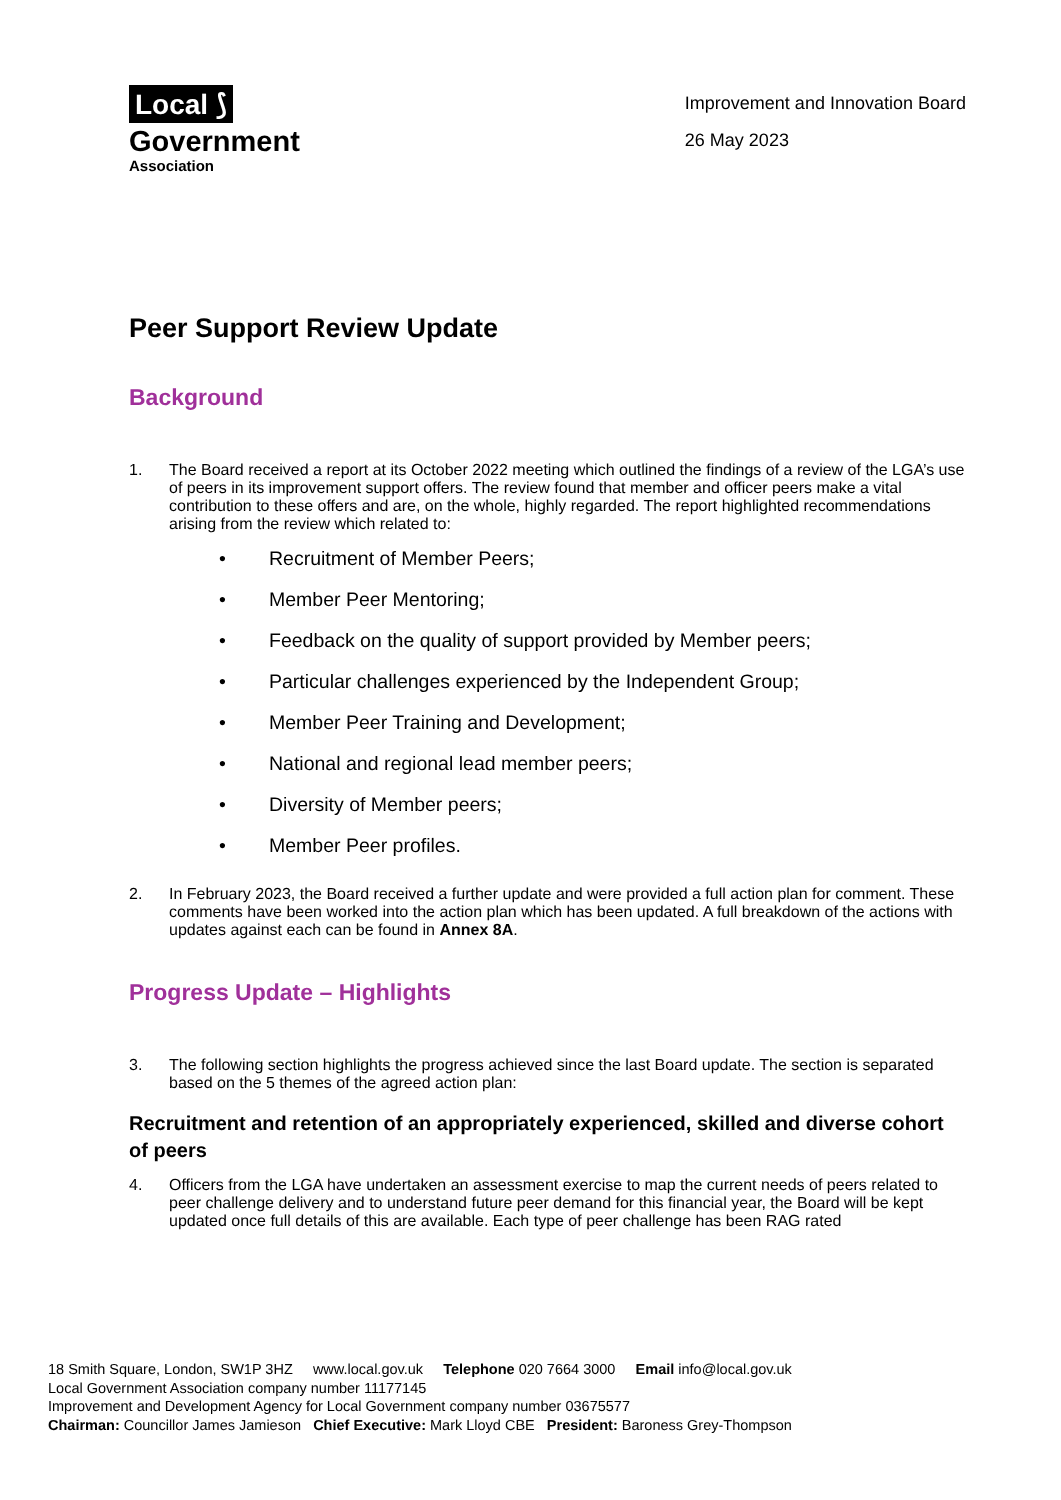Local ⟆
Government
Association
Improvement and Innovation Board
26 May 2023
Peer Support Review Update
Background
1. The Board received a report at its October 2022 meeting which outlined the findings of a review of the LGA’s use of peers in its improvement support offers. The review found that member and officer peers make a vital contribution to these offers and are, on the whole, highly regarded. The report highlighted recommendations arising from the review which related to:
• Recruitment of Member Peers;
• Member Peer Mentoring;
• Feedback on the quality of support provided by Member peers;
• Particular challenges experienced by the Independent Group;
• Member Peer Training and Development;
• National and regional lead member peers;
• Diversity of Member peers;
• Member Peer profiles.
2. In February 2023, the Board received a further update and were provided a full action plan for comment. These comments have been worked into the action plan which has been updated. A full breakdown of the actions with updates against each can be found in Annex 8A.
Progress Update – Highlights
3. The following section highlights the progress achieved since the last Board update. The section is separated based on the 5 themes of the agreed action plan:
Recruitment and retention of an appropriately experienced, skilled and diverse cohort of peers
4. Officers from the LGA have undertaken an assessment exercise to map the current needs of peers related to peer challenge delivery and to understand future peer demand for this financial year, the Board will be kept updated once full details of this are available. Each type of peer challenge has been RAG rated
18 Smith Square, London, SW1P 3HZ www.local.gov.uk Telephone 020 7664 3000 Email info@local.gov.uk
Local Government Association company number 11177145
Improvement and Development Agency for Local Government company number 03675577
Chairman: Councillor James Jamieson Chief Executive: Mark Lloyd CBE President: Baroness Grey-Thompson